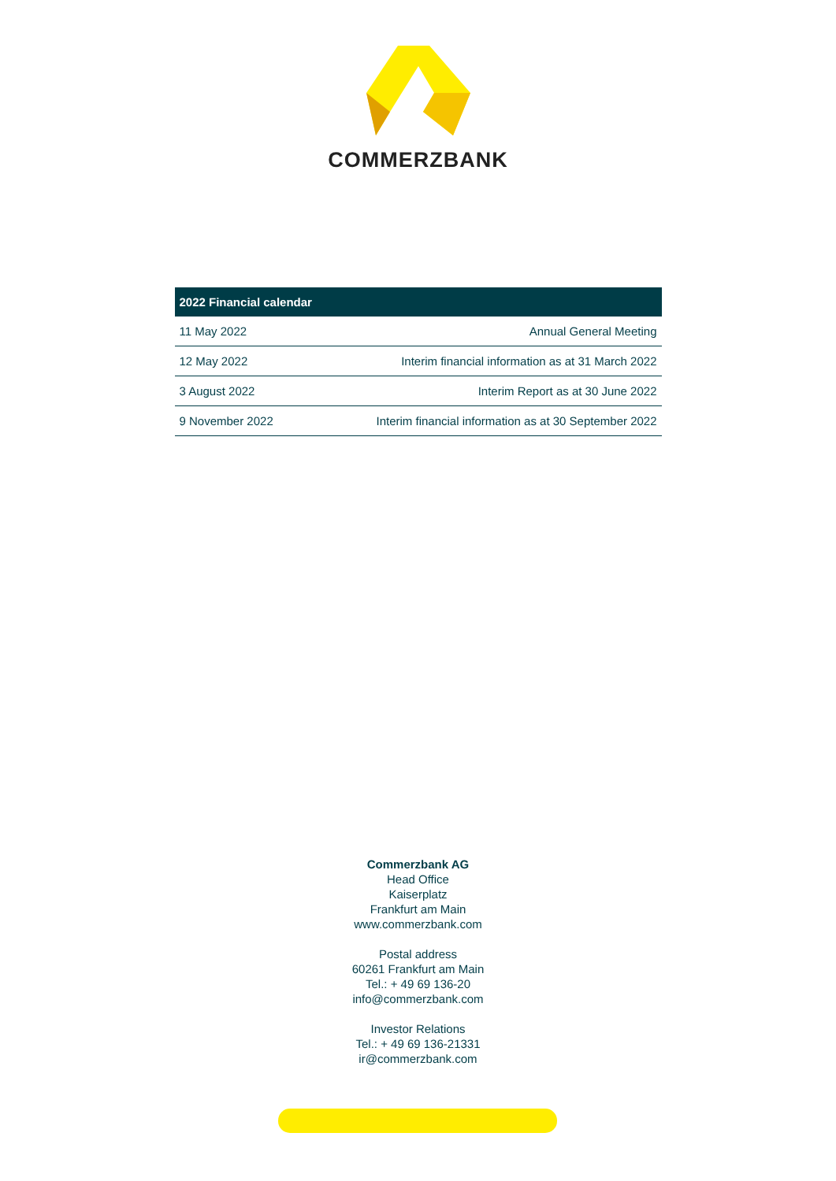COMMERZBANK
| 2022 Financial calendar | |
| --- | --- |
| 11 May 2022 | Annual General Meeting |
| 12 May 2022 | Interim financial information as at 31 March 2022 |
| 3 August 2022 | Interim Report as at 30 June 2022 |
| 9 November 2022 | Interim financial information as at 30 September 2022 |
Commerzbank AG
Head Office
Kaiserplatz
Frankfurt am Main
www.commerzbank.com
Postal address
60261 Frankfurt am Main
Tel.: + 49 69 136-20
info@commerzbank.com
Investor Relations
Tel.: + 49 69 136-21331
ir@commerzbank.com